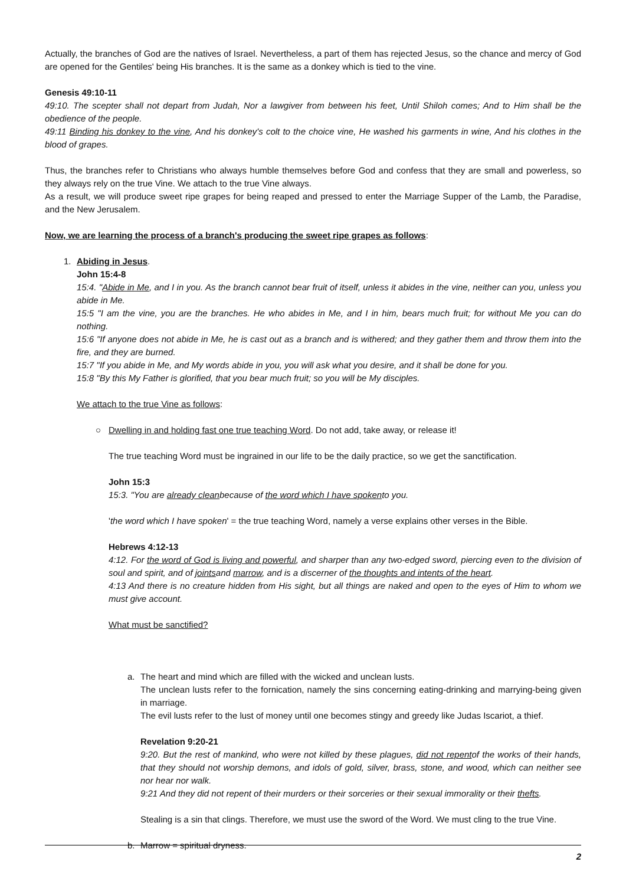Actually, the branches of God are the natives of Israel. Nevertheless, a part of them has rejected Jesus, so the chance and mercy of God are opened for the Gentiles' being His branches. It is the same as a donkey which is tied to the vine.
Genesis 49:10-11
49:10. The scepter shall not depart from Judah, Nor a lawgiver from between his feet, Until Shiloh comes; And to Him shall be the obedience of the people.
49:11 Binding his donkey to the vine, And his donkey's colt to the choice vine, He washed his garments in wine, And his clothes in the blood of grapes.
Thus, the branches refer to Christians who always humble themselves before God and confess that they are small and powerless, so they always rely on the true Vine. We attach to the true Vine always.
As a result, we will produce sweet ripe grapes for being reaped and pressed to enter the Marriage Supper of the Lamb, the Paradise, and the New Jerusalem.
Now, we are learning the process of a branch's producing the sweet ripe grapes as follows:
1. Abiding in Jesus.
John 15:4-8
15:4. "Abide in Me, and I in you. As the branch cannot bear fruit of itself, unless it abides in the vine, neither can you, unless you abide in Me.
15:5 "I am the vine, you are the branches. He who abides in Me, and I in him, bears much fruit; for without Me you can do nothing.
15:6 "If anyone does not abide in Me, he is cast out as a branch and is withered; and they gather them and throw them into the fire, and they are burned.
15:7 "If you abide in Me, and My words abide in you, you will ask what you desire, and it shall be done for you.
15:8 "By this My Father is glorified, that you bear much fruit; so you will be My disciples.
We attach to the true Vine as follows:
○ Dwelling in and holding fast one true teaching Word. Do not add, take away, or release it!
The true teaching Word must be ingrained in our life to be the daily practice, so we get the sanctification.
John 15:3
15:3. "You are already cleanbecause of the word which I have spokento you.
'the word which I have spoken' = the true teaching Word, namely a verse explains other verses in the Bible.
Hebrews 4:12-13
4:12. For the word of God is living and powerful, and sharper than any two-edged sword, piercing even to the division of soul and spirit, and of jointsand marrow, and is a discerner of the thoughts and intents of the heart.
4:13 And there is no creature hidden from His sight, but all things are naked and open to the eyes of Him to whom we must give account.
What must be sanctified?
a. The heart and mind which are filled with the wicked and unclean lusts.
The unclean lusts refer to the fornication, namely the sins concerning eating-drinking and marrying-being given in marriage.
The evil lusts refer to the lust of money until one becomes stingy and greedy like Judas Iscariot, a thief.
Revelation 9:20-21
9:20. But the rest of mankind, who were not killed by these plagues, did not repentof the works of their hands, that they should not worship demons, and idols of gold, silver, brass, stone, and wood, which can neither see nor hear nor walk.
9:21 And they did not repent of their murders or their sorceries or their sexual immorality or their thefts.
Stealing is a sin that clings. Therefore, we must use the sword of the Word. We must cling to the true Vine.
b. Marrow = spiritual dryness.
2